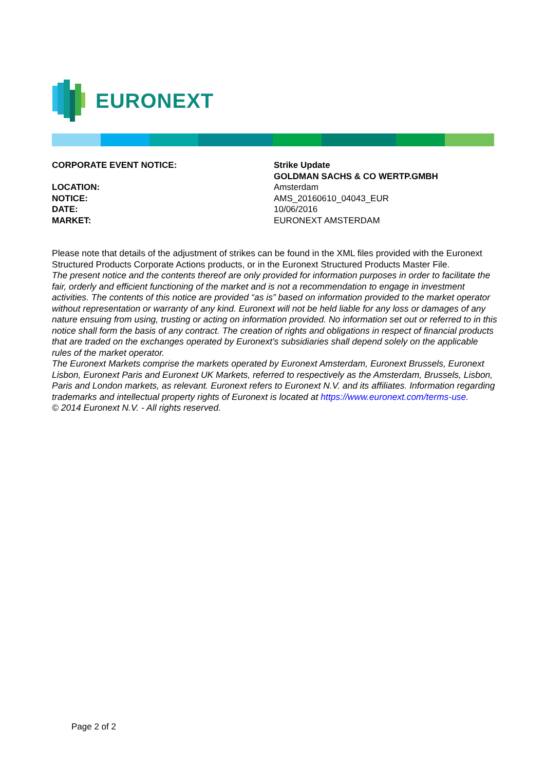EURONEXT
CORPORATE EVENT NOTICE: Strike Update
GOLDMAN SACHS & CO WERTP.GMBH
LOCATION: Amsterdam
NOTICE: AMS_20160610_04043_EUR
DATE: 10/06/2016
MARKET: EURONEXT AMSTERDAM
Please note that details of the adjustment of strikes can be found in the XML files provided with the Euronext Structured Products Corporate Actions products, or in the Euronext Structured Products Master File.
The present notice and the contents thereof are only provided for information purposes in order to facilitate the fair, orderly and efficient functioning of the market and is not a recommendation to engage in investment activities. The contents of this notice are provided “as is” based on information provided to the market operator without representation or warranty of any kind. Euronext will not be held liable for any loss or damages of any nature ensuing from using, trusting or acting on information provided. No information set out or referred to in this notice shall form the basis of any contract. The creation of rights and obligations in respect of financial products that are traded on the exchanges operated by Euronext’s subsidiaries shall depend solely on the applicable rules of the market operator.
The Euronext Markets comprise the markets operated by Euronext Amsterdam, Euronext Brussels, Euronext Lisbon, Euronext Paris and Euronext UK Markets, referred to respectively as the Amsterdam, Brussels, Lisbon, Paris and London markets, as relevant. Euronext refers to Euronext N.V. and its affiliates. Information regarding trademarks and intellectual property rights of Euronext is located at https://www.euronext.com/terms-use.
© 2014 Euronext N.V. - All rights reserved.
Page 2 of 2